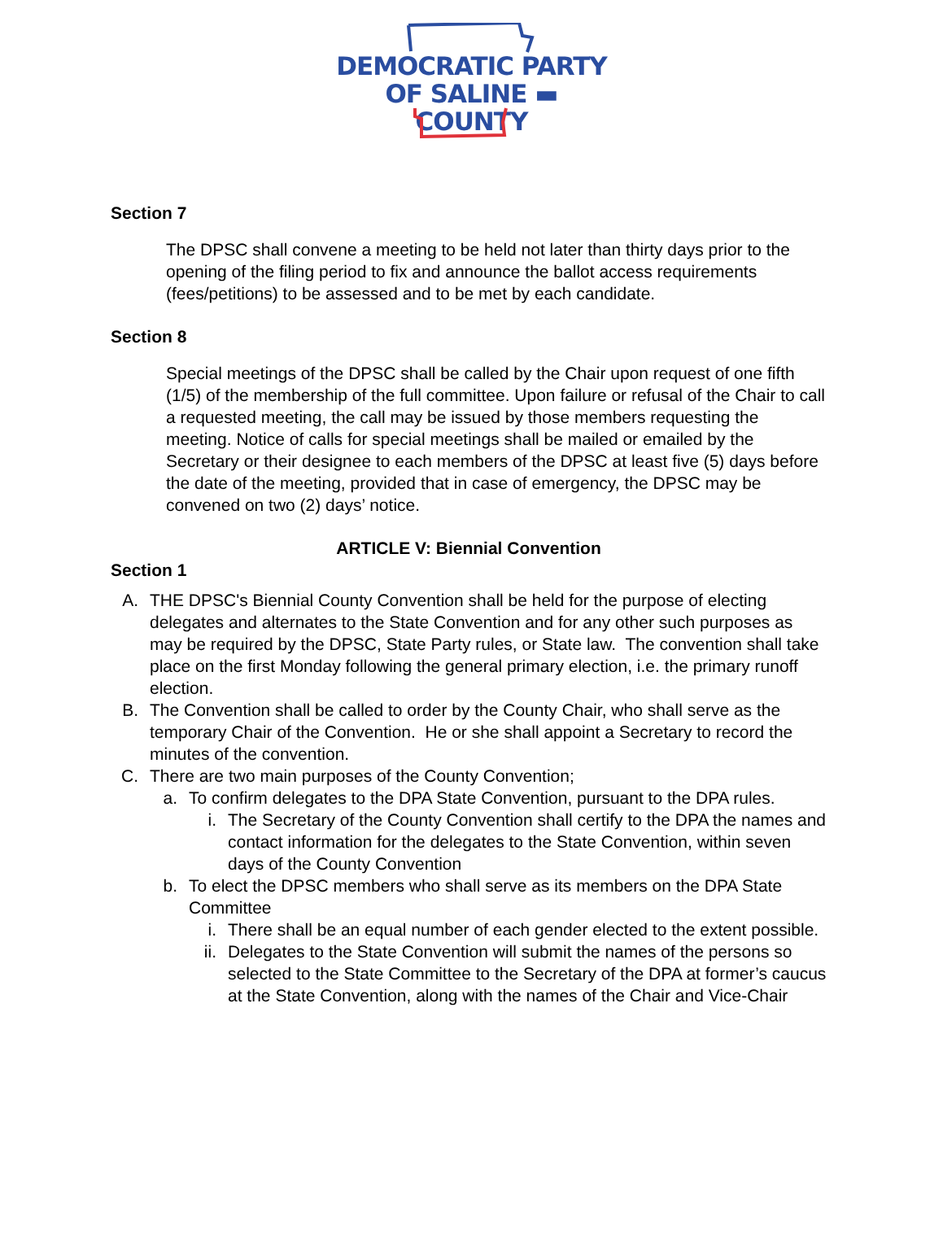DEMOCRATIC PARTY
OF SALINE ▬ COUNTY
Section 7
The DPSC shall convene a meeting to be held not later than thirty days prior to the opening of the filing period to fix and announce the ballot access requirements (fees/petitions) to be assessed and to be met by each candidate.
Section 8
Special meetings of the DPSC shall be called by the Chair upon request of one fifth (1/5) of the membership of the full committee. Upon failure or refusal of the Chair to call a requested meeting, the call may be issued by those members requesting the meeting. Notice of calls for special meetings shall be mailed or emailed by the Secretary or their designee to each members of the DPSC at least five (5) days before the date of the meeting, provided that in case of emergency, the DPSC may be convened on two (2) days’ notice.
ARTICLE V: Biennial Convention
Section 1
A. THE DPSC's Biennial County Convention shall be held for the purpose of electing delegates and alternates to the State Convention and for any other such purposes as may be required by the DPSC, State Party rules, or State law. The convention shall take place on the first Monday following the general primary election, i.e. the primary runoff election.
B. The Convention shall be called to order by the County Chair, who shall serve as the temporary Chair of the Convention. He or she shall appoint a Secretary to record the minutes of the convention.
C. There are two main purposes of the County Convention;
a. To confirm delegates to the DPA State Convention, pursuant to the DPA rules.
i. The Secretary of the County Convention shall certify to the DPA the names and contact information for the delegates to the State Convention, within seven days of the County Convention
b. To elect the DPSC members who shall serve as its members on the DPA State Committee
i. There shall be an equal number of each gender elected to the extent possible.
ii.
Delegates to the State Convention will submit the names of the persons so selected to the State Committee to the Secretary of the DPA at former’s caucus at the State Convention, along with the names of the Chair and Vice-Chair